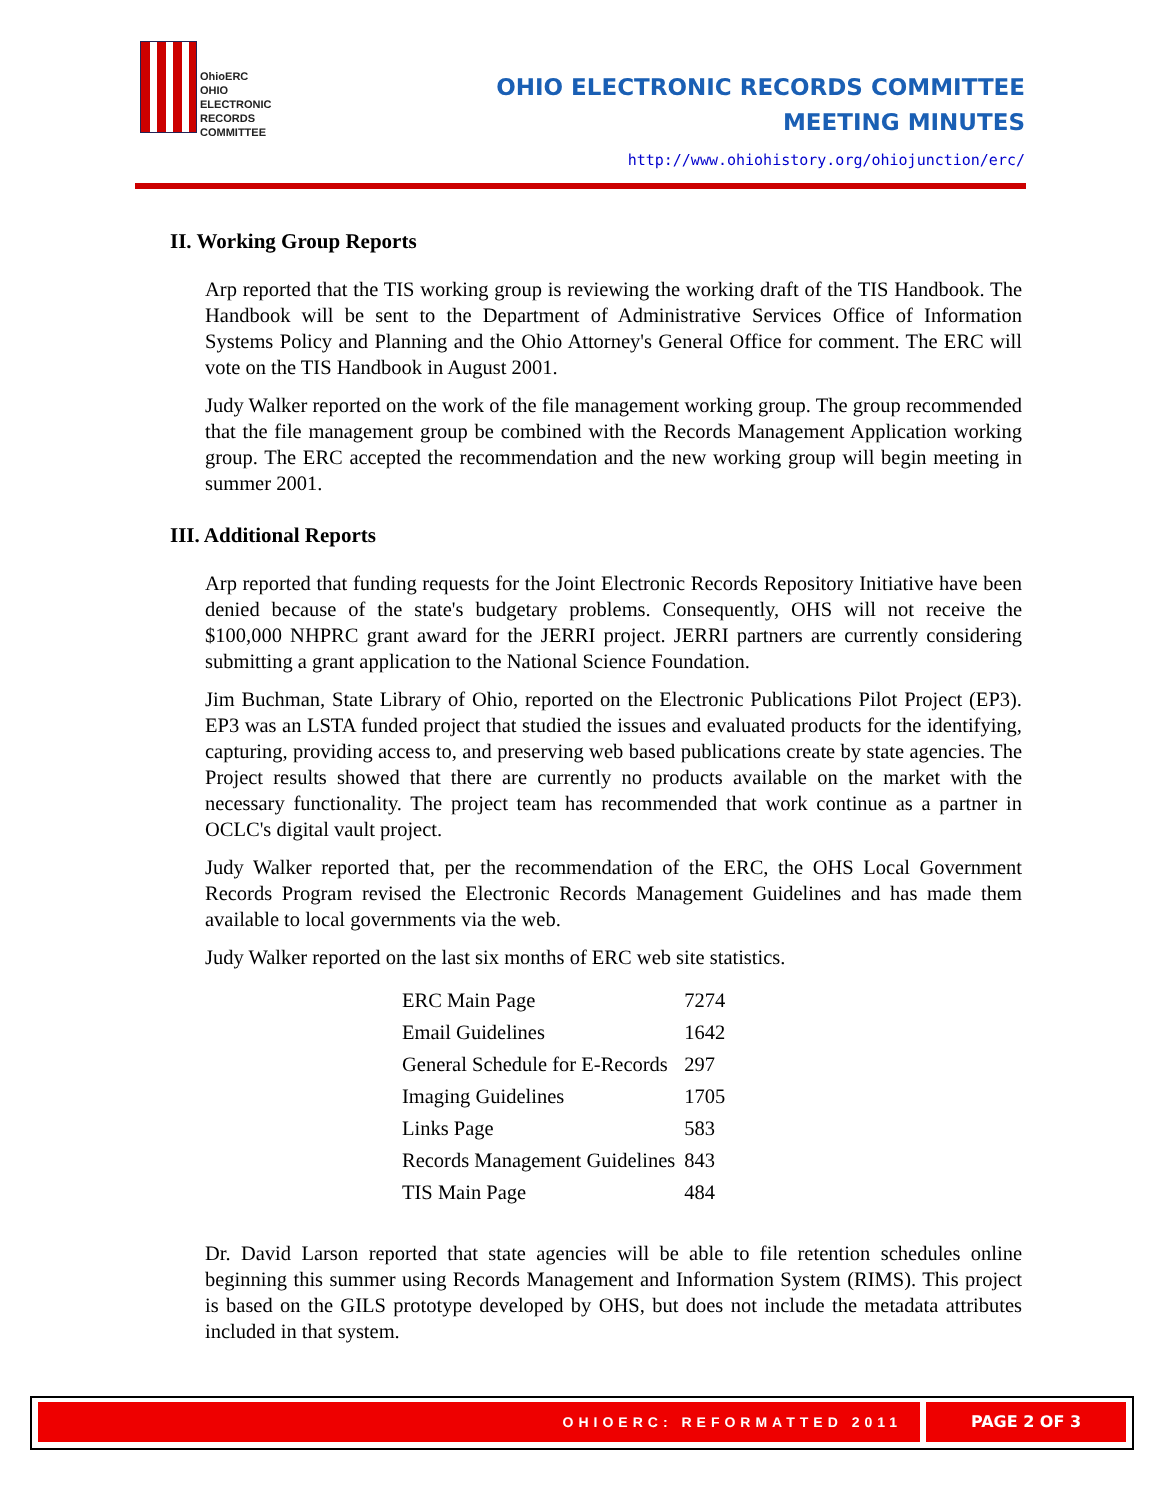OhioERC
OHIO
ELECTRONIC
RECORDS
COMMITTEE
OHIO ELECTRONIC RECORDS COMMITTEE
MEETING MINUTES
http://www.ohiohistory.org/ohiojunction/erc/
II. Working Group Reports
Arp reported that the TIS working group is reviewing the working draft of the TIS Handbook. The Handbook will be sent to the Department of Administrative Services Office of Information Systems Policy and Planning and the Ohio Attorney's General Office for comment. The ERC will vote on the TIS Handbook in August 2001.
Judy Walker reported on the work of the file management working group. The group recommended that the file management group be combined with the Records Management Application working group. The ERC accepted the recommendation and the new working group will begin meeting in summer 2001.
III. Additional Reports
Arp reported that funding requests for the Joint Electronic Records Repository Initiative have been denied because of the state's budgetary problems. Consequently, OHS will not receive the $100,000 NHPRC grant award for the JERRI project. JERRI partners are currently considering submitting a grant application to the National Science Foundation.
Jim Buchman, State Library of Ohio, reported on the Electronic Publications Pilot Project (EP3). EP3 was an LSTA funded project that studied the issues and evaluated products for the identifying, capturing, providing access to, and preserving web based publications create by state agencies. The Project results showed that there are currently no products available on the market with the necessary functionality. The project team has recommended that work continue as a partner in OCLC's digital vault project.
Judy Walker reported that, per the recommendation of the ERC, the OHS Local Government Records Program revised the Electronic Records Management Guidelines and has made them available to local governments via the web.
Judy Walker reported on the last six months of ERC web site statistics.
| ERC Main Page | 7274 |
| Email Guidelines | 1642 |
| General Schedule for E-Records | 297 |
| Imaging Guidelines | 1705 |
| Links Page | 583 |
| Records Management Guidelines | 843 |
| TIS Main Page | 484 |
Dr. David Larson reported that state agencies will be able to file retention schedules online beginning this summer using Records Management and Information System (RIMS). This project is based on the GILS prototype developed by OHS, but does not include the metadata attributes included in that system.
OHIOERC: REFORMATTED 2011 PAGE 2 OF 3